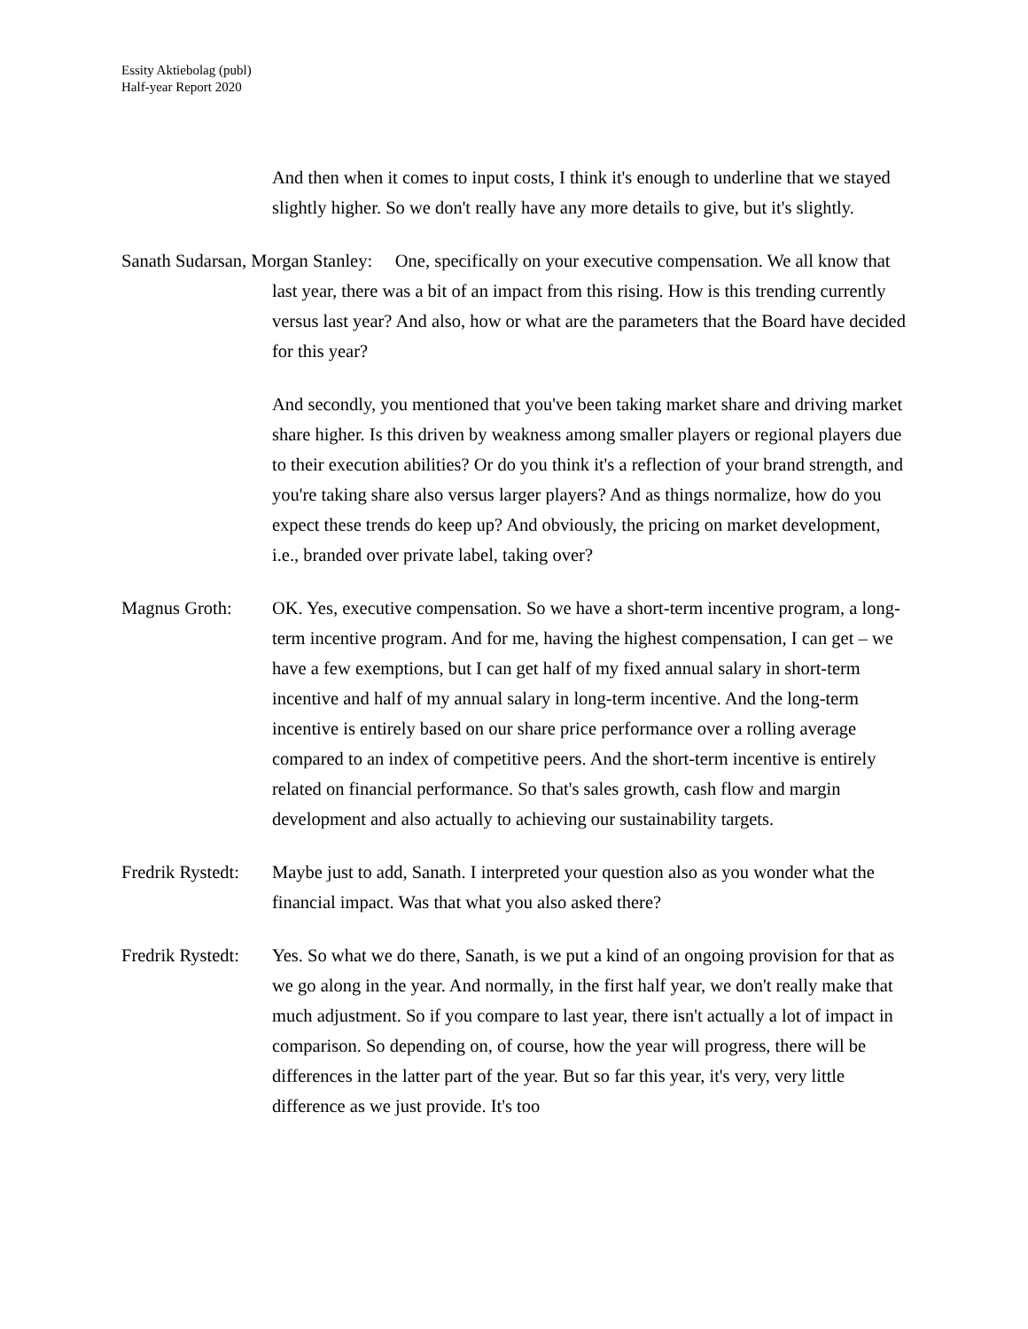Essity Aktiebolag (publ)
Half-year Report 2020
And then when it comes to input costs, I think it's enough to underline that we stayed slightly higher. So we don't really have any more details to give, but it's slightly.
Sanath Sudarsan, Morgan Stanley: One, specifically on your executive compensation. We all know that last year, there was a bit of an impact from this rising. How is this trending currently versus last year? And also, how or what are the parameters that the Board have decided for this year?
And secondly, you mentioned that you've been taking market share and driving market share higher. Is this driven by weakness among smaller players or regional players due to their execution abilities? Or do you think it's a reflection of your brand strength, and you're taking share also versus larger players? And as things normalize, how do you expect these trends do keep up? And obviously, the pricing on market development, i.e., branded over private label, taking over?
Magnus Groth: OK. Yes, executive compensation. So we have a short-term incentive program, a long-term incentive program. And for me, having the highest compensation, I can get – we have a few exemptions, but I can get half of my fixed annual salary in short-term incentive and half of my annual salary in long-term incentive. And the long-term incentive is entirely based on our share price performance over a rolling average compared to an index of competitive peers. And the short-term incentive is entirely related on financial performance. So that's sales growth, cash flow and margin development and also actually to achieving our sustainability targets.
Fredrik Rystedt:
Maybe just to add, Sanath. I interpreted your question also as you wonder what the financial impact. Was that what you also asked there?
Fredrik Rystedt:
Yes. So what we do there, Sanath, is we put a kind of an ongoing provision for that as we go along in the year. And normally, in the first half year, we don't really make that much adjustment. So if you compare to last year, there isn't actually a lot of impact in comparison. So depending on, of course, how the year will progress, there will be differences in the latter part of the year. But so far this year, it's very, very little difference as we just provide. It's too